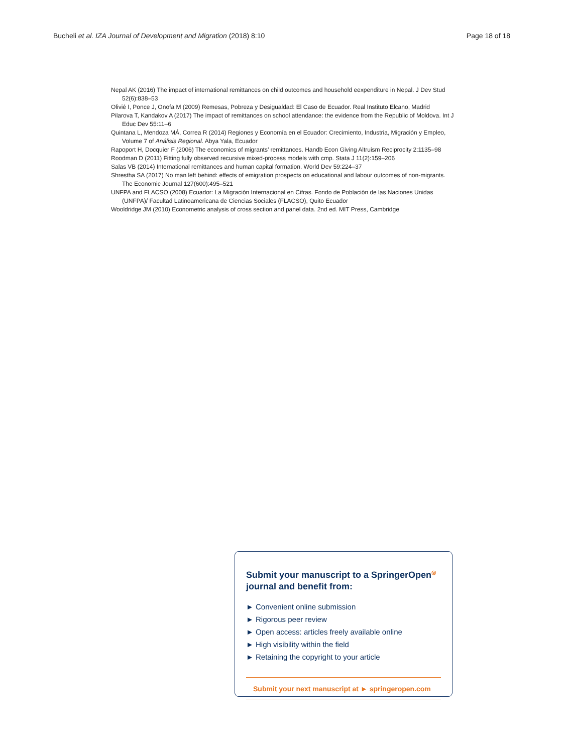Bucheli et al. IZA Journal of Development and Migration (2018) 8:10 Page 18 of 18
Nepal AK (2016) The impact of international remittances on child outcomes and household eexpenditure in Nepal. J Dev Stud 52(6):838–53
Olivié I, Ponce J, Onofa M (2009) Remesas, Pobreza y Desigualdad: El Caso de Ecuador. Real Instituto Elcano, Madrid
Pilarova T, Kandakov A (2017) The impact of remittances on school attendance: the evidence from the Republic of Moldova. Int J Educ Dev 55:11–6
Quintana L, Mendoza MÁ, Correa R (2014) Regiones y Economía en el Ecuador: Crecimiento, Industria, Migración y Empleo, Volume 7 of Análisis Regional. Abya Yala, Ecuador
Rapoport H, Docquier F (2006) The economics of migrants’ remittances. Handb Econ Giving Altruism Reciprocity 2:1135–98
Roodman D (2011) Fitting fully observed recursive mixed-process models with cmp. Stata J 11(2):159–206
Salas VB (2014) International remittances and human capital formation. World Dev 59:224–37
Shrestha SA (2017) No man left behind: effects of emigration prospects on educational and labour outcomes of non-migrants. The Economic Journal 127(600):495–521
UNFPA and FLACSO (2008) Ecuador: La Migración Internacional en Cifras. Fondo de Población de las Naciones Unidas (UNFPA)/ Facultad Latinoamericana de Ciencias Sociales (FLACSO), Quito Ecuador
Wooldridge JM (2010) Econometric analysis of cross section and panel data. 2nd ed. MIT Press, Cambridge
Submit your manuscript to a SpringerOpen<sup>◎</sup> journal and benefit from:
► Convenient online submission
► Rigorous peer review
► Open access: articles freely available online
► High visibility within the field
► Retaining the copyright to your article
Submit your next manuscript at ► springeropen.com